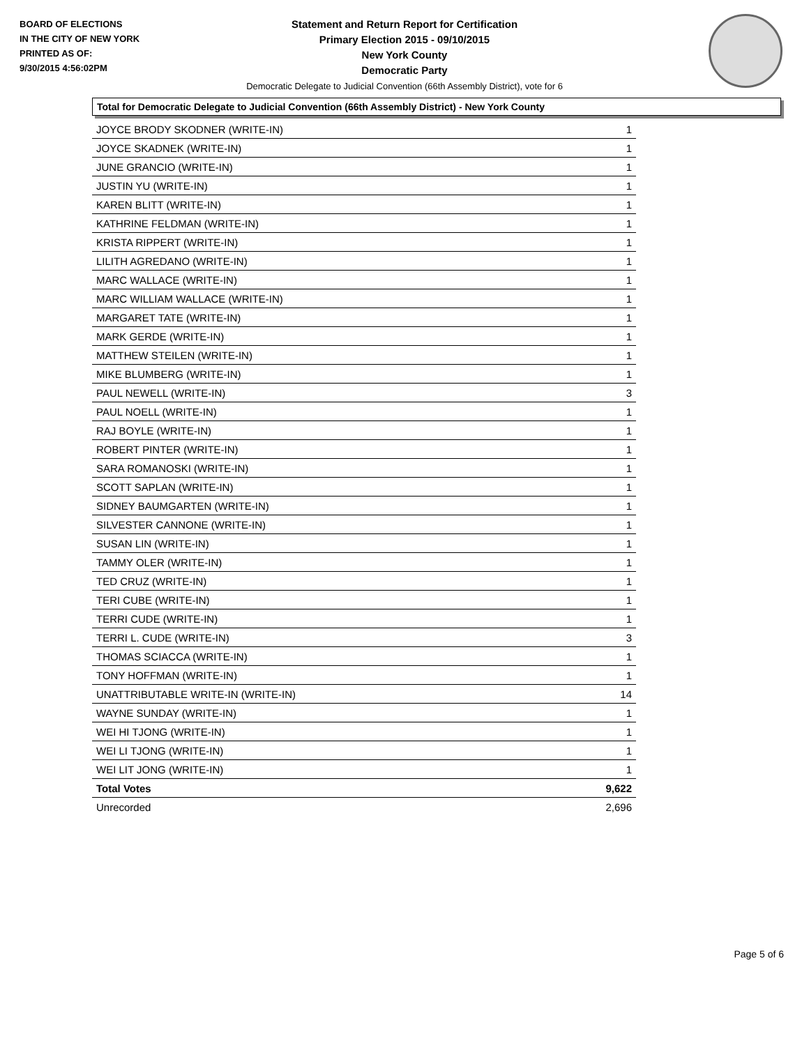BOARD OF ELECTIONS
IN THE CITY OF NEW YORK
PRINTED AS OF:
9/30/2015 4:56:02PM
Statement and Return Report for Certification
Primary Election 2015 - 09/10/2015
New York County
Democratic Party
Democratic Delegate to Judicial Convention (66th Assembly District), vote for 6
Total for Democratic Delegate to Judicial Convention (66th Assembly District) - New York County
| JOYCE BRODY SKODNER (WRITE-IN) | 1 |
| JOYCE SKADNEK (WRITE-IN) | 1 |
| JUNE GRANCIO (WRITE-IN) | 1 |
| JUSTIN YU (WRITE-IN) | 1 |
| KAREN BLITT (WRITE-IN) | 1 |
| KATHRINE FELDMAN (WRITE-IN) | 1 |
| KRISTA RIPPERT (WRITE-IN) | 1 |
| LILITH AGREDANO (WRITE-IN) | 1 |
| MARC WALLACE (WRITE-IN) | 1 |
| MARC WILLIAM WALLACE (WRITE-IN) | 1 |
| MARGARET TATE (WRITE-IN) | 1 |
| MARK GERDE (WRITE-IN) | 1 |
| MATTHEW STEILEN (WRITE-IN) | 1 |
| MIKE BLUMBERG (WRITE-IN) | 1 |
| PAUL NEWELL (WRITE-IN) | 3 |
| PAUL NOELL (WRITE-IN) | 1 |
| RAJ BOYLE (WRITE-IN) | 1 |
| ROBERT PINTER (WRITE-IN) | 1 |
| SARA ROMANOSKI (WRITE-IN) | 1 |
| SCOTT SAPLAN (WRITE-IN) | 1 |
| SIDNEY BAUMGARTEN (WRITE-IN) | 1 |
| SILVESTER CANNONE (WRITE-IN) | 1 |
| SUSAN LIN (WRITE-IN) | 1 |
| TAMMY OLER (WRITE-IN) | 1 |
| TED CRUZ (WRITE-IN) | 1 |
| TERI CUBE (WRITE-IN) | 1 |
| TERRI CUDE (WRITE-IN) | 1 |
| TERRI L. CUDE (WRITE-IN) | 3 |
| THOMAS SCIACCA (WRITE-IN) | 1 |
| TONY HOFFMAN (WRITE-IN) | 1 |
| UNATTRIBUTABLE WRITE-IN (WRITE-IN) | 14 |
| WAYNE SUNDAY (WRITE-IN) | 1 |
| WEI HI TJONG (WRITE-IN) | 1 |
| WEI LI TJONG (WRITE-IN) | 1 |
| WEI LIT JONG (WRITE-IN) | 1 |
| Total Votes | 9,622 |
| Unrecorded | 2,696 |
Page 5 of 6